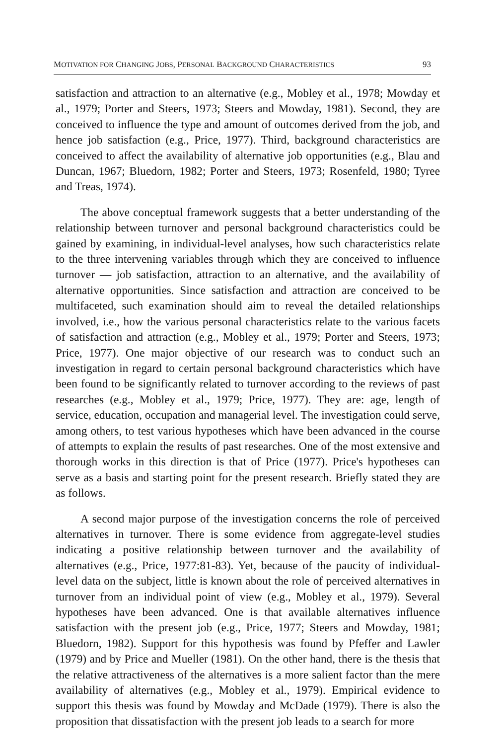MOTIVATION FOR CHANGING JOBS, PERSONAL BACKGROUND CHARACTERISTICS 93
satisfaction and attraction to an alternative (e.g., Mobley et al., 1978; Mowday et al., 1979; Porter and Steers, 1973; Steers and Mowday, 1981). Second, they are conceived to influence the type and amount of outcomes derived from the job, and hence job satisfaction (e.g., Price, 1977). Third, background characteristics are conceived to affect the availability of alternative job opportunities (e.g., Blau and Duncan, 1967; Bluedorn, 1982; Porter and Steers, 1973; Rosenfeld, 1980; Tyree and Treas, 1974).
The above conceptual framework suggests that a better understanding of the relationship between turnover and personal background characteristics could be gained by examining, in individual-level analyses, how such characteristics relate to the three intervening variables through which they are conceived to influence turnover — job satisfaction, attraction to an alternative, and the availability of alternative opportunities. Since satisfaction and attraction are conceived to be multifaceted, such examination should aim to reveal the detailed relationships involved, i.e., how the various personal characteristics relate to the various facets of satisfaction and attraction (e.g., Mobley et al., 1979; Porter and Steers, 1973; Price, 1977). One major objective of our research was to conduct such an investigation in regard to certain personal background characteristics which have been found to be significantly related to turnover according to the reviews of past researches (e.g., Mobley et al., 1979; Price, 1977). They are: age, length of service, education, occupation and managerial level. The investigation could serve, among others, to test various hypotheses which have been advanced in the course of attempts to explain the results of past researches. One of the most extensive and thorough works in this direction is that of Price (1977). Price's hypotheses can serve as a basis and starting point for the present research. Briefly stated they are as follows.
A second major purpose of the investigation concerns the role of perceived alternatives in turnover. There is some evidence from aggregate-level studies indicating a positive relationship between turnover and the availability of alternatives (e.g., Price, 1977:81-83). Yet, because of the paucity of individual-level data on the subject, little is known about the role of perceived alternatives in turnover from an individual point of view (e.g., Mobley et al., 1979). Several hypotheses have been advanced. One is that available alternatives influence satisfaction with the present job (e.g., Price, 1977; Steers and Mowday, 1981; Bluedorn, 1982). Support for this hypothesis was found by Pfeffer and Lawler (1979) and by Price and Mueller (1981). On the other hand, there is the thesis that the relative attractiveness of the alternatives is a more salient factor than the mere availability of alternatives (e.g., Mobley et al., 1979). Empirical evidence to support this thesis was found by Mowday and McDade (1979). There is also the proposition that dissatisfaction with the present job leads to a search for more